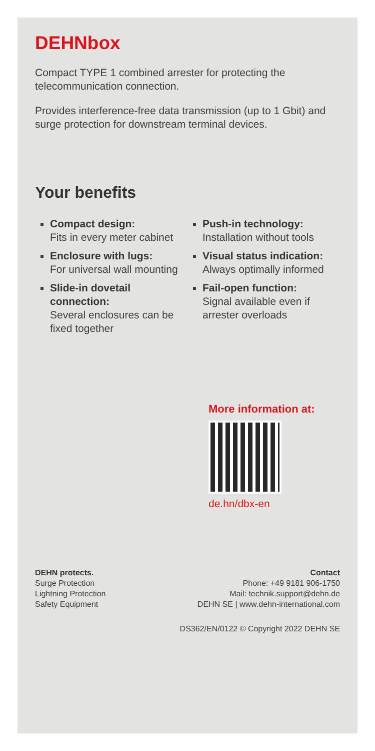DEHNbox
Compact TYPE 1 combined arrester for protecting the telecommunication connection.
Provides interference-free data transmission (up to 1 Gbit) and surge protection for downstream terminal devices.
Your benefits
Compact design:
Fits in every meter cabinet
Enclosure with lugs:
For universal wall mounting
Slide-in dovetail connection:
Several enclosures can be fixed together
Push-in technology:
Installation without tools
Visual status indication:
Always optimally informed
Fail-open function:
Signal available even if arrester overloads
More information at:
de.hn/dbx-en
DEHN protects.
Surge Protection
Lightning Protection
Safety Equipment
Contact
Phone: +49 9181 906-1750
Mail: technik.support@dehn.de
DEHN SE | www.dehn-international.com
DS362/EN/0122 © Copyright 2022 DEHN SE